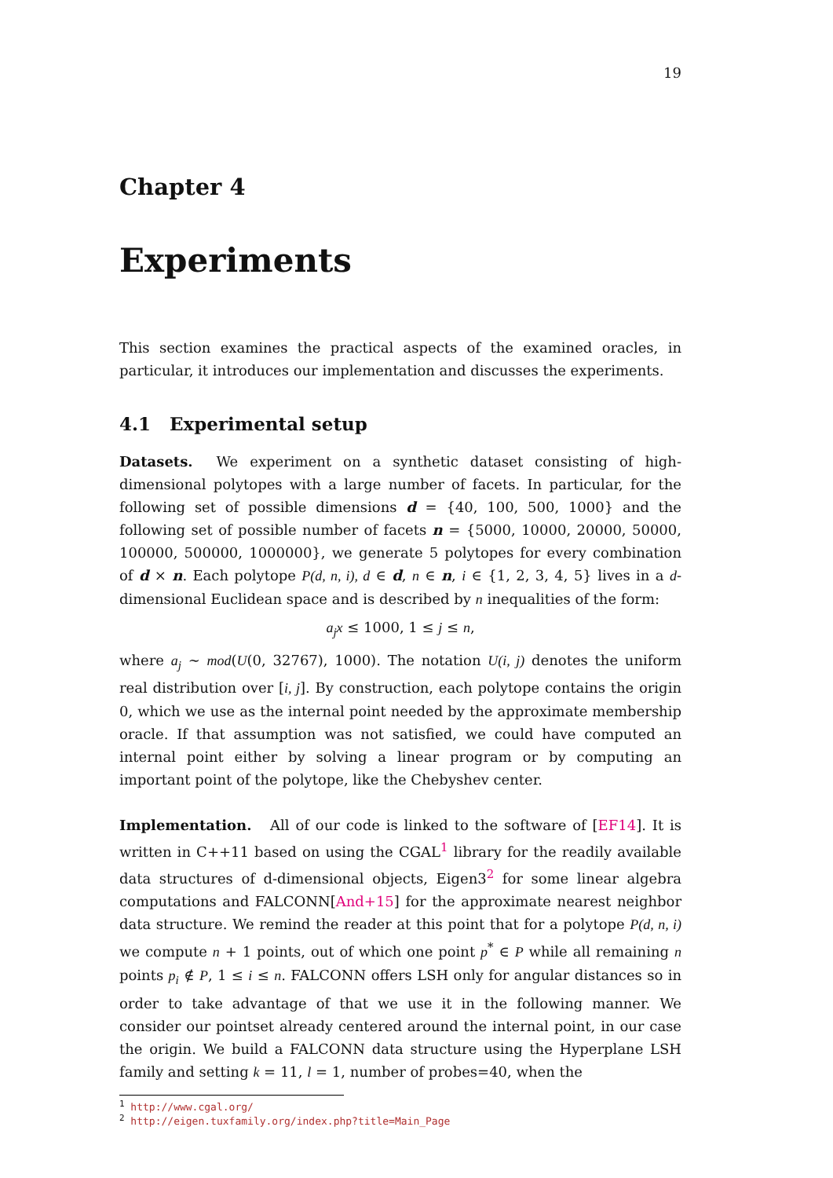19
Chapter 4
Experiments
This section examines the practical aspects of the examined oracles, in particular, it introduces our implementation and discusses the experiments.
4.1 Experimental setup
Datasets. We experiment on a synthetic dataset consisting of high-dimensional polytopes with a large number of facets. In particular, for the following set of possible dimensions d = {40, 100, 500, 1000} and the following set of possible number of facets n = {5000, 10000, 20000, 50000, 100000, 500000, 1000000}, we generate 5 polytopes for every combination of d × n. Each polytope P(d, n, i), d ∈ d, n ∈ n, i ∈ {1, 2, 3, 4, 5} lives in a d-dimensional Euclidean space and is described by n inequalities of the form:
a<sub>j</sub>x ≤ 1000, 1 ≤ j ≤ n,
where a<sub>j</sub> ∼ mod(U(0, 32767), 1000). The notation U(i, j) denotes the uniform real distribution over [i, j]. By construction, each polytope contains the origin 0, which we use as the internal point needed by the approximate membership oracle. If that assumption was not satisfied, we could have computed an internal point either by solving a linear program or by computing an important point of the polytope, like the Chebyshev center.
Implementation. All of our code is linked to the software of [EF14]. It is written in C++11 based on using the CGAL<sup>1</sup> library for the readily available data structures of d-dimensional objects, Eigen3<sup>2</sup> for some linear algebra computations and FALCONN[And+15] for the approximate nearest neighbor data structure. We remind the reader at this point that for a polytope P(d, n, i) we compute n + 1 points, out of which one point p<sup>*</sup> ∈ P while all remaining n points p<sub>i</sub> ∉ P, 1 ≤ i ≤ n. FALCONN offers LSH only for angular distances so in order to take advantage of that we use it in the following manner. We consider our pointset already centered around the internal point, in our case the origin. We build a FALCONN data structure using the Hyperplane LSH family and setting k = 11, l = 1, number of probes=40, when the
<sup>1</sup> http://www.cgal.org/
<sup>2</sup> http://eigen.tuxfamily.org/index.php?title=Main_Page